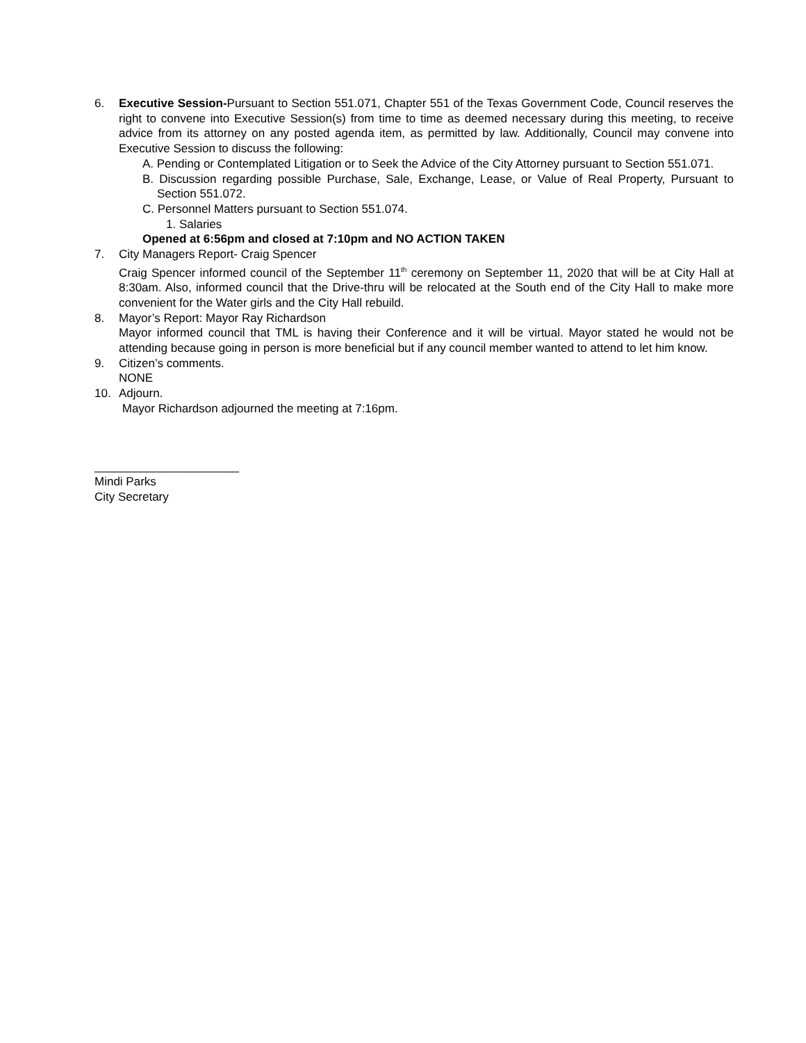6. Executive Session-Pursuant to Section 551.071, Chapter 551 of the Texas Government Code, Council reserves the right to convene into Executive Session(s) from time to time as deemed necessary during this meeting, to receive advice from its attorney on any posted agenda item, as permitted by law. Additionally, Council may convene into Executive Session to discuss the following:
A. Pending or Contemplated Litigation or to Seek the Advice of the City Attorney pursuant to Section 551.071.
B. Discussion regarding possible Purchase, Sale, Exchange, Lease, or Value of Real Property, Pursuant to Section 551.072.
C. Personnel Matters pursuant to Section 551.074.
1. Salaries
Opened at 6:56pm and closed at 7:10pm and NO ACTION TAKEN
7. City Managers Report- Craig Spencer
Craig Spencer informed council of the September 11<sup>th</sup> ceremony on September 11, 2020 that will be at City Hall at 8:30am. Also, informed council that the Drive-thru will be relocated at the South end of the City Hall to make more convenient for the Water girls and the City Hall rebuild.
8. Mayor’s Report: Mayor Ray Richardson
Mayor informed council that TML is having their Conference and it will be virtual. Mayor stated he would not be attending because going in person is more beneficial but if any council member wanted to attend to let him know.
9. Citizen’s comments.
NONE
10. Adjourn.
Mayor Richardson adjourned the meeting at 7:16pm.
______________________
Mindi Parks
City Secretary